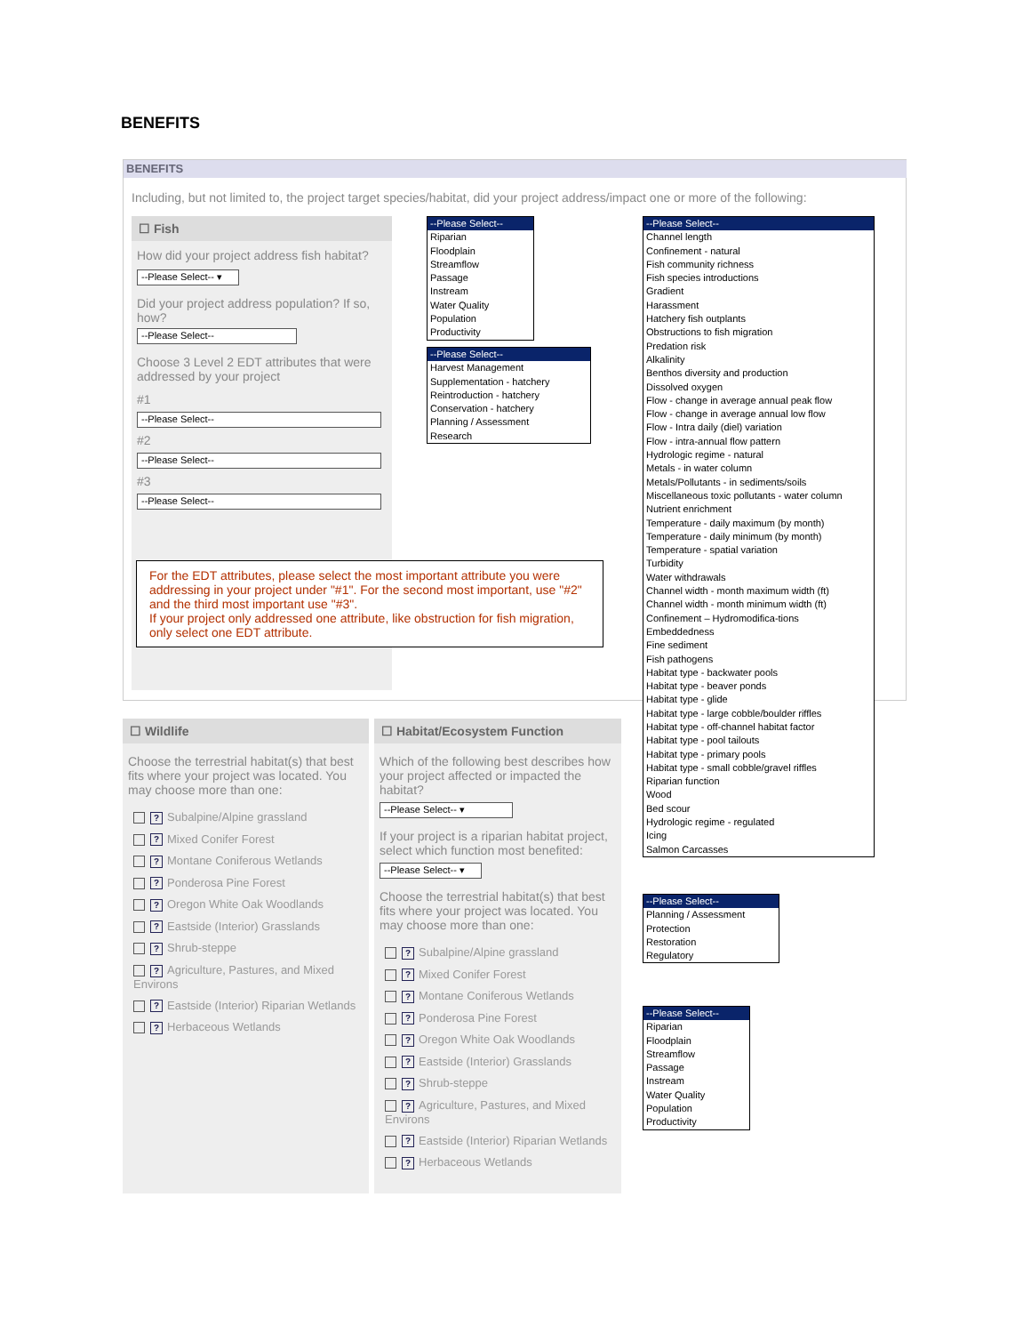BENEFITS
BENEFITS
Including, but not limited to, the project target species/habitat, did your project address/impact one or more of the following:
☐ Fish
How did your project address fish habitat?
--Please Select-- ▾
Did your project address population? If so, how?
--Please Select--
Choose 3 Level 2 EDT attributes that were addressed by your project
#1
--Please Select--
#2
--Please Select--
#3
--Please Select--
For the EDT attributes, please select the most important attribute you were addressing in your project under "#1". For the second most important, use "#2" and the third most important use "#3".
If your project only addressed one attribute, like obstruction for fish migration, only select one EDT attribute.
--Please Select--
Riparian
Floodplain
Streamflow
Passage
Instream
Water Quality
Population
Productivity
--Please Select--
Harvest Management
Supplementation - hatchery
Reintroduction - hatchery
Conservation - hatchery
Planning / Assessment
Research
--Please Select--
Channel length
Confinement - natural
Fish community richness
Fish species introductions
Gradient
Harassment
Hatchery fish outplants
Obstructions to fish migration
Predation risk
Alkalinity
Benthos diversity and production
Dissolved oxygen
Flow - change in average annual peak flow
Flow - change in average annual low flow
Flow - Intra daily (diel) variation
Flow - intra-annual flow pattern
Hydrologic regime - natural
Metals - in water column
Metals/Pollutants - in sediments/soils
Miscellaneous toxic pollutants - water column
Nutrient enrichment
Temperature - daily maximum (by month)
Temperature - daily minimum (by month)
Temperature - spatial variation
Turbidity
Water withdrawals
Channel width - month maximum width (ft)
Channel width - month minimum width (ft)
Confinement – Hydromodifica-tions
Embeddedness
Fine sediment
Fish pathogens
Habitat type - backwater pools
Habitat type - beaver ponds
Habitat type - glide
Habitat type - large cobble/boulder riffles
Habitat type - off-channel habitat factor
Habitat type - pool tailouts
Habitat type - primary pools
Habitat type - small cobble/gravel riffles
Riparian function
Wood
Bed scour
Hydrologic regime - regulated
Icing
Salmon Carcasses
☐ Wildlife
Choose the terrestrial habitat(s) that best fits where your project was located. You may choose more than one:
? Subalpine/Alpine grassland
? Mixed Conifer Forest
? Montane Coniferous Wetlands
? Ponderosa Pine Forest
? Oregon White Oak Woodlands
? Eastside (Interior) Grasslands
? Shrub-steppe
? Agriculture, Pastures, and Mixed Environs
? Eastside (Interior) Riparian Wetlands
? Herbaceous Wetlands
☐ Habitat/Ecosystem Function
Which of the following best describes how your project affected or impacted the habitat?
--Please Select-- ▾
If your project is a riparian habitat project, select which function most benefited:
--Please Select-- ▾
Choose the terrestrial habitat(s) that best fits where your project was located. You may choose more than one:
? Subalpine/Alpine grassland
? Mixed Conifer Forest
? Montane Coniferous Wetlands
? Ponderosa Pine Forest
? Oregon White Oak Woodlands
? Eastside (Interior) Grasslands
? Shrub-steppe
? Agriculture, Pastures, and Mixed Environs
? Eastside (Interior) Riparian Wetlands
? Herbaceous Wetlands
--Please Select--
Planning / Assessment
Protection
Restoration
Regulatory
--Please Select--
Riparian
Floodplain
Streamflow
Passage
Instream
Water Quality
Population
Productivity